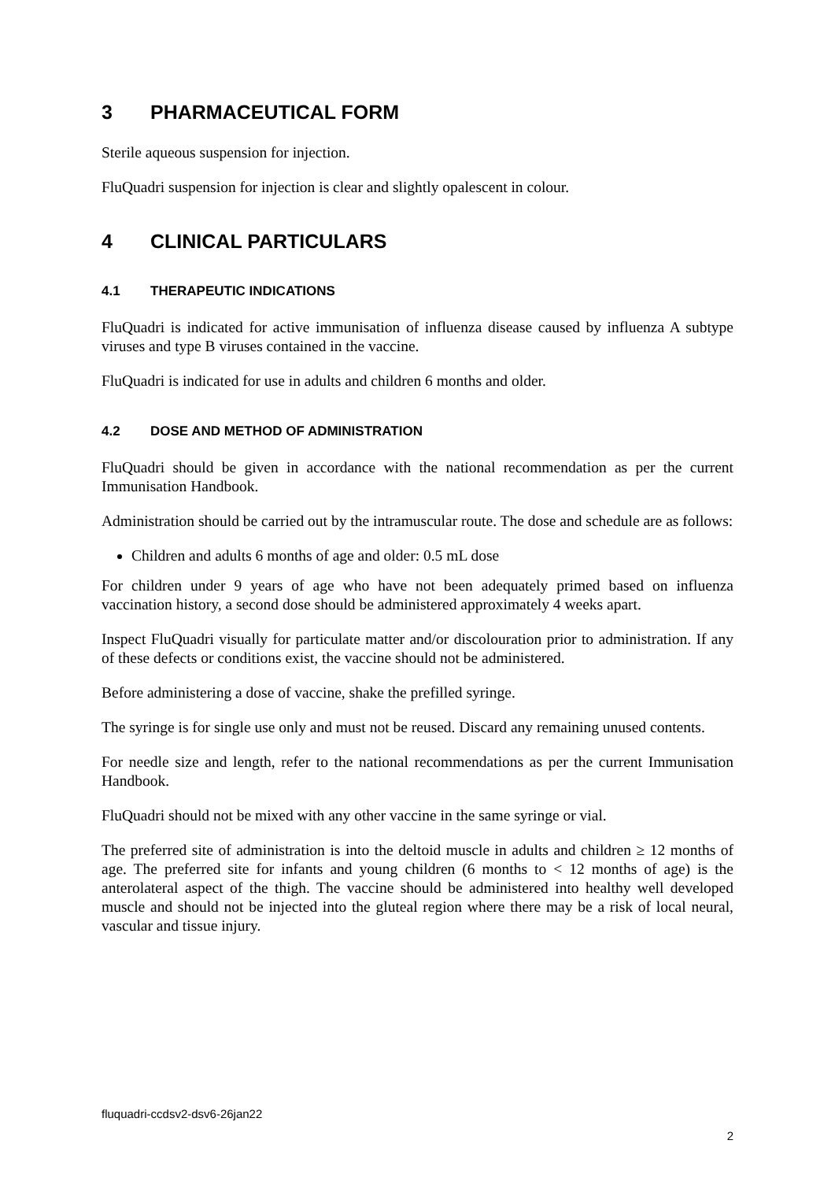3 PHARMACEUTICAL FORM
Sterile aqueous suspension for injection.
FluQuadri suspension for injection is clear and slightly opalescent in colour.
4 CLINICAL PARTICULARS
4.1 THERAPEUTIC INDICATIONS
FluQuadri is indicated for active immunisation of influenza disease caused by influenza A subtype viruses and type B viruses contained in the vaccine.
FluQuadri is indicated for use in adults and children 6 months and older.
4.2 DOSE AND METHOD OF ADMINISTRATION
FluQuadri should be given in accordance with the national recommendation as per the current Immunisation Handbook.
Administration should be carried out by the intramuscular route. The dose and schedule are as follows:
Children and adults 6 months of age and older: 0.5 mL dose
For children under 9 years of age who have not been adequately primed based on influenza vaccination history, a second dose should be administered approximately 4 weeks apart.
Inspect FluQuadri visually for particulate matter and/or discolouration prior to administration. If any of these defects or conditions exist, the vaccine should not be administered.
Before administering a dose of vaccine, shake the prefilled syringe.
The syringe is for single use only and must not be reused. Discard any remaining unused contents.
For needle size and length, refer to the national recommendations as per the current Immunisation Handbook.
FluQuadri should not be mixed with any other vaccine in the same syringe or vial.
The preferred site of administration is into the deltoid muscle in adults and children ≥ 12 months of age. The preferred site for infants and young children (6 months to < 12 months of age) is the anterolateral aspect of the thigh. The vaccine should be administered into healthy well developed muscle and should not be injected into the gluteal region where there may be a risk of local neural, vascular and tissue injury.
fluquadri-ccdsv2-dsv6-26jan22
2